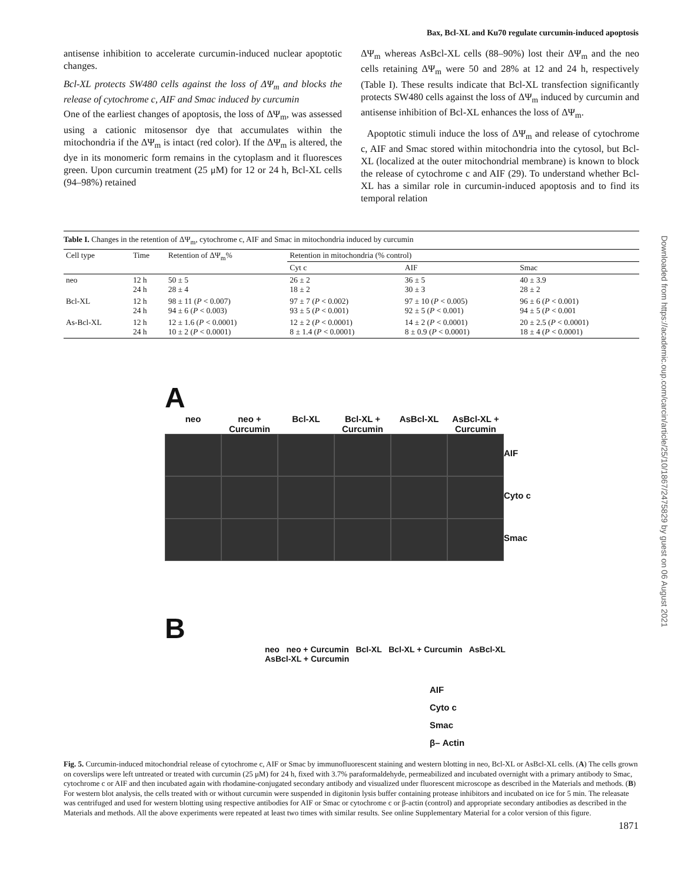Bax, Bcl-XL and Ku70 regulate curcumin-induced apoptosis
antisense inhibition to accelerate curcumin-induced nuclear apoptotic changes.
Bcl-XL protects SW480 cells against the loss of ΔΨ<sub>m</sub> and blocks the release of cytochrome c, AIF and Smac induced by curcumin
One of the earliest changes of apoptosis, the loss of ΔΨ<sub>m</sub>, was assessed using a cationic mitosensor dye that accumulates within the mitochondria if the ΔΨ<sub>m</sub> is intact (red color). If the ΔΨ<sub>m</sub> is altered, the dye in its monomeric form remains in the cytoplasm and it fluoresces green. Upon curcumin treatment (25 μM) for 12 or 24 h, Bcl-XL cells (94–98%) retained
ΔΨ<sub>m</sub> whereas AsBcl-XL cells (88–90%) lost their ΔΨ<sub>m</sub> and the neo cells retaining ΔΨ<sub>m</sub> were 50 and 28% at 12 and 24 h, respectively (Table I). These results indicate that Bcl-XL transfection significantly protects SW480 cells against the loss of ΔΨ<sub>m</sub> induced by curcumin and antisense inhibition of Bcl-XL enhances the loss of ΔΨ<sub>m</sub>.
Apoptotic stimuli induce the loss of ΔΨ<sub>m</sub> and release of cytochrome c, AIF and Smac stored within mitochondria into the cytosol, but Bcl-XL (localized at the outer mitochondrial membrane) is known to block the release of cytochrome c and AIF (29). To understand whether Bcl-XL has a similar role in curcumin-induced apoptosis and to find its temporal relation
Table I. Changes in the retention of ΔΨ<sub>m</sub>, cytochrome c, AIF and Smac in mitochondria induced by curcumin
| Cell type | Time | Retention of ΔΨ<sub>m</sub>% | Retention in mitochondria (% control) | | |
| --- | --- | --- | --- | --- | --- |
| | | | Cyt c | AIF | Smac |
| neo | 12 h 24 h | 50 ± 5 28 ± 4 | 26 ± 2 18 ± 2 | 36 ± 5 30 ± 3 | 40 ± 3.9 28 ± 2 |
| Bcl-XL | 12 h 24 h | 98 ± 11 ( P < 0.007) 94 ± 6 ( P < 0.003) | 97 ± 7 ( P < 0.002) 93 ± 5 ( P < 0.001) | 97 ± 10 ( P < 0.005) 92 ± 5 ( P < 0.001) | 96 ± 6 ( P < 0.001) 94 ± 5 ( P < 0.001 |
| As-Bcl-XL | 12 h 24 h | 12 ± 1.6 ( P < 0.0001) 10 ± 2 ( P < 0.0001) | 12 ± 2 ( P < 0.0001) 8 ± 1.4 ( P < 0.0001) | 14 ± 2 ( P < 0.0001) 8 ± 0.9 ( P < 0.0001) | 20 ± 2.5 ( P < 0.0001) 18 ± 4 ( P < 0.0001) |
A
neo
neo + Curcumin
Bcl-XL
Bcl-XL + Curcumin
AsBcl-XL
AsBcl-XL + Curcumin
AIF
Cyto c
Smac
B
neo neo + Curcumin Bcl-XL Bcl-XL + Curcumin AsBcl-XL AsBcl-XL + Curcumin
AIF
Cyto c
Smac
β– Actin
Fig. 5. Curcumin-induced mitochondrial release of cytochrome c, AIF or Smac by immunofluorescent staining and western blotting in neo, Bcl-XL or AsBcl-XL cells. (A) The cells grown on coverslips were left untreated or treated with curcumin (25 μM) for 24 h, fixed with 3.7% paraformaldehyde, permeabilized and incubated overnight with a primary antibody to Smac, cytochrome c or AIF and then incubated again with rhodamine-conjugated secondary antibody and visualized under fluorescent microscope as described in the Materials and methods. (B) For western blot analysis, the cells treated with or without curcumin were suspended in digitonin lysis buffer containing protease inhibitors and incubated on ice for 5 min. The releasate was centrifuged and used for western blotting using respective antibodies for AIF or Smac or cytochrome c or β-actin (control) and appropriate secondary antibodies as described in the Materials and methods. All the above experiments were repeated at least two times with similar results. See online Supplementary Material for a color version of this figure.
1871
Downloaded from https://academic.oup.com/carcin/article/25/10/1867/2475829 by guest on 06 August 2021